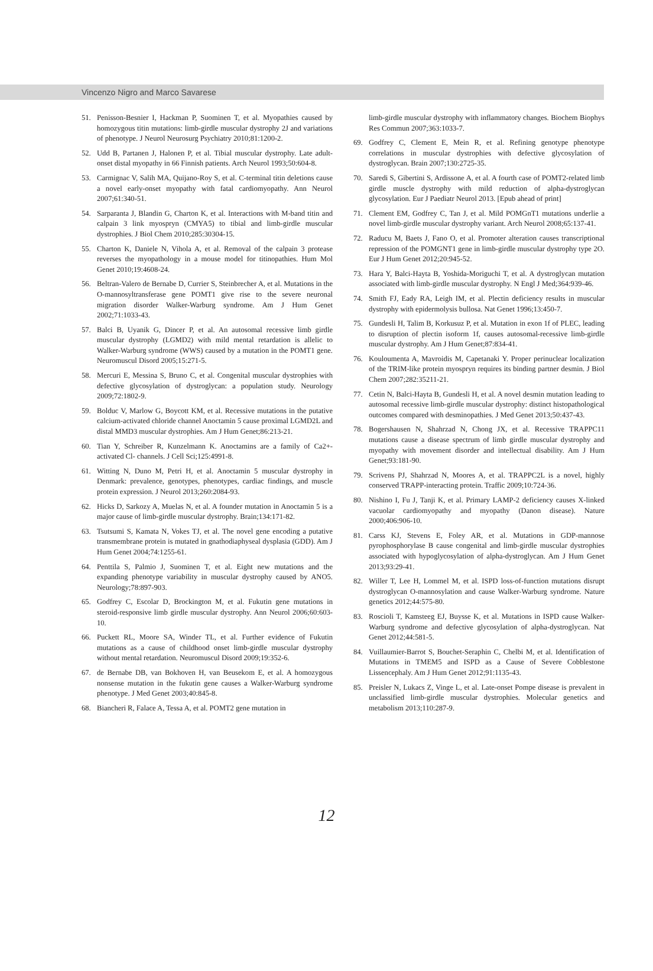Vincenzo Nigro and Marco Savarese
51. Penisson-Besnier I, Hackman P, Suominen T, et al. Myopathies caused by homozygous titin mutations: limb-girdle muscular dystrophy 2J and variations of phenotype. J Neurol Neurosurg Psychiatry 2010;81:1200-2.
52. Udd B, Partanen J, Halonen P, et al. Tibial muscular dystrophy. Late adult-onset distal myopathy in 66 Finnish patients. Arch Neurol 1993;50:604-8.
53. Carmignac V, Salih MA, Quijano-Roy S, et al. C-terminal titin deletions cause a novel early-onset myopathy with fatal cardiomyopathy. Ann Neurol 2007;61:340-51.
54. Sarparanta J, Blandin G, Charton K, et al. Interactions with M-band titin and calpain 3 link myospryn (CMYA5) to tibial and limb-girdle muscular dystrophies. J Biol Chem 2010;285:30304-15.
55. Charton K, Daniele N, Vihola A, et al. Removal of the calpain 3 protease reverses the myopathology in a mouse model for titinopathies. Hum Mol Genet 2010;19:4608-24.
56. Beltran-Valero de Bernabe D, Currier S, Steinbrecher A, et al. Mutations in the O-mannosyltransferase gene POMT1 give rise to the severe neuronal migration disorder Walker-Warburg syndrome. Am J Hum Genet 2002;71:1033-43.
57. Balci B, Uyanik G, Dincer P, et al. An autosomal recessive limb girdle muscular dystrophy (LGMD2) with mild mental retardation is allelic to Walker-Warburg syndrome (WWS) caused by a mutation in the POMT1 gene. Neuromuscul Disord 2005;15:271-5.
58. Mercuri E, Messina S, Bruno C, et al. Congenital muscular dystrophies with defective glycosylation of dystroglycan: a population study. Neurology 2009;72:1802-9.
59. Bolduc V, Marlow G, Boycott KM, et al. Recessive mutations in the putative calcium-activated chloride channel Anoctamin 5 cause proximal LGMD2L and distal MMD3 muscular dystrophies. Am J Hum Genet;86:213-21.
60. Tian Y, Schreiber R, Kunzelmann K. Anoctamins are a family of Ca2+-activated Cl- channels. J Cell Sci;125:4991-8.
61. Witting N, Duno M, Petri H, et al. Anoctamin 5 muscular dystrophy in Denmark: prevalence, genotypes, phenotypes, cardiac findings, and muscle protein expression. J Neurol 2013;260:2084-93.
62. Hicks D, Sarkozy A, Muelas N, et al. A founder mutation in Anoctamin 5 is a major cause of limb-girdle muscular dystrophy. Brain;134:171-82.
63. Tsutsumi S, Kamata N, Vokes TJ, et al. The novel gene encoding a putative transmembrane protein is mutated in gnathodiaphyseal dysplasia (GDD). Am J Hum Genet 2004;74:1255-61.
64. Penttila S, Palmio J, Suominen T, et al. Eight new mutations and the expanding phenotype variability in muscular dystrophy caused by ANO5. Neurology;78:897-903.
65. Godfrey C, Escolar D, Brockington M, et al. Fukutin gene mutations in steroid-responsive limb girdle muscular dystrophy. Ann Neurol 2006;60:603-10.
66. Puckett RL, Moore SA, Winder TL, et al. Further evidence of Fukutin mutations as a cause of childhood onset limb-girdle muscular dystrophy without mental retardation. Neuromuscul Disord 2009;19:352-6.
67. de Bernabe DB, van Bokhoven H, van Beusekom E, et al. A homozygous nonsense mutation in the fukutin gene causes a Walker-Warburg syndrome phenotype. J Med Genet 2003;40:845-8.
68. Biancheri R, Falace A, Tessa A, et al. POMT2 gene mutation in
limb-girdle muscular dystrophy with inflammatory changes. Biochem Biophys Res Commun 2007;363:1033-7.
69. Godfrey C, Clement E, Mein R, et al. Refining genotype phenotype correlations in muscular dystrophies with defective glycosylation of dystroglycan. Brain 2007;130:2725-35.
70. Saredi S, Gibertini S, Ardissone A, et al. A fourth case of POMT2-related limb girdle muscle dystrophy with mild reduction of alpha-dystroglycan glycosylation. Eur J Paediatr Neurol 2013. [Epub ahead of print]
71. Clement EM, Godfrey C, Tan J, et al. Mild POMGnT1 mutations underlie a novel limb-girdle muscular dystrophy variant. Arch Neurol 2008;65:137-41.
72. Raducu M, Baets J, Fano O, et al. Promoter alteration causes transcriptional repression of the POMGNT1 gene in limb-girdle muscular dystrophy type 2O. Eur J Hum Genet 2012;20:945-52.
73. Hara Y, Balci-Hayta B, Yoshida-Moriguchi T, et al. A dystroglycan mutation associated with limb-girdle muscular dystrophy. N Engl J Med;364:939-46.
74. Smith FJ, Eady RA, Leigh IM, et al. Plectin deficiency results in muscular dystrophy with epidermolysis bullosa. Nat Genet 1996;13:450-7.
75. Gundesli H, Talim B, Korkusuz P, et al. Mutation in exon 1f of PLEC, leading to disruption of plectin isoform 1f, causes autosomal-recessive limb-girdle muscular dystrophy. Am J Hum Genet;87:834-41.
76. Kouloumenta A, Mavroidis M, Capetanaki Y. Proper perinuclear localization of the TRIM-like protein myospryn requires its binding partner desmin. J Biol Chem 2007;282:35211-21.
77. Cetin N, Balci-Hayta B, Gundesli H, et al. A novel desmin mutation leading to autosomal recessive limb-girdle muscular dystrophy: distinct histopathological outcomes compared with desminopathies. J Med Genet 2013;50:437-43.
78. Bogershausen N, Shahrzad N, Chong JX, et al. Recessive TRAPPC11 mutations cause a disease spectrum of limb girdle muscular dystrophy and myopathy with movement disorder and intellectual disability. Am J Hum Genet;93:181-90.
79. Scrivens PJ, Shahrzad N, Moores A, et al. TRAPPC2L is a novel, highly conserved TRAPP-interacting protein. Traffic 2009;10:724-36.
80. Nishino I, Fu J, Tanji K, et al. Primary LAMP-2 deficiency causes X-linked vacuolar cardiomyopathy and myopathy (Danon disease). Nature 2000;406:906-10.
81. Carss KJ, Stevens E, Foley AR, et al. Mutations in GDP-mannose pyrophosphorylase B cause congenital and limb-girdle muscular dystrophies associated with hypoglycosylation of alpha-dystroglycan. Am J Hum Genet 2013;93:29-41.
82. Willer T, Lee H, Lommel M, et al. ISPD loss-of-function mutations disrupt dystroglycan O-mannosylation and cause Walker-Warburg syndrome. Nature genetics 2012;44:575-80.
83. Roscioli T, Kamsteeg EJ, Buysse K, et al. Mutations in ISPD cause Walker-Warburg syndrome and defective glycosylation of alpha-dystroglycan. Nat Genet 2012;44:581-5.
84. Vuillaumier-Barrot S, Bouchet-Seraphin C, Chelbi M, et al. Identification of Mutations in TMEM5 and ISPD as a Cause of Severe Cobblestone Lissencephaly. Am J Hum Genet 2012;91:1135-43.
85. Preisler N, Lukacs Z, Vinge L, et al. Late-onset Pompe disease is prevalent in unclassified limb-girdle muscular dystrophies. Molecular genetics and metabolism 2013;110:287-9.
12